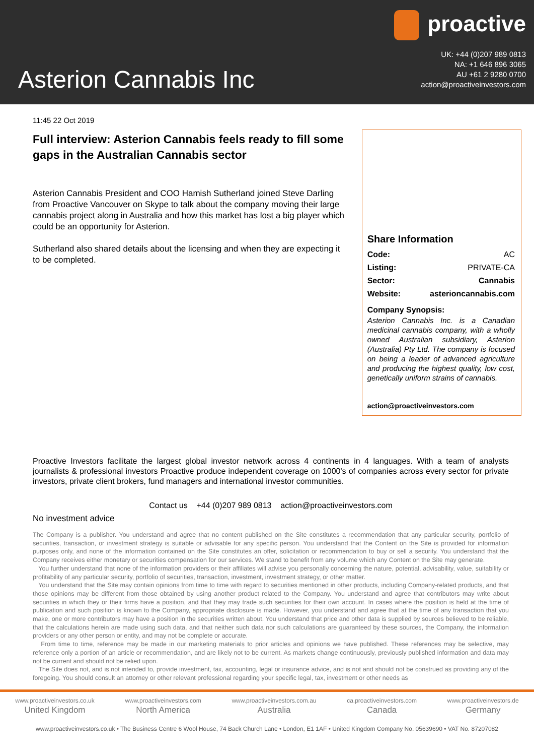Asterion Cannabis Inc
proactive
UK: +44 (0)207 989 0813
NA: +1 646 896 3065
AU +61 2 9280 0700
action@proactiveinvestors.com
11:45 22 Oct 2019
Full interview: Asterion Cannabis feels ready to fill some gaps in the Australian Cannabis sector
Asterion Cannabis President and COO Hamish Sutherland joined Steve Darling from Proactive Vancouver on Skype to talk about the company moving their large cannabis project along in Australia and how this market has lost a big player which could be an opportunity for Asterion.
Sutherland also shared details about the licensing and when they are expecting it to be completed.
Share Information
Code: AC
Listing: PRIVATE-CA
Sector: Cannabis
Website: asterioncannabis.com
Company Synopsis:
Asterion Cannabis Inc. is a Canadian medicinal cannabis company, with a wholly owned Australian subsidiary, Asterion (Australia) Pty Ltd. The company is focused on being a leader of advanced agriculture and producing the highest quality, low cost, genetically uniform strains of cannabis.
action@proactiveinvestors.com
Proactive Investors facilitate the largest global investor network across 4 continents in 4 languages. With a team of analysts journalists & professional investors Proactive produce independent coverage on 1000's of companies across every sector for private investors, private client brokers, fund managers and international investor communities.
Contact us +44 (0)207 989 0813 action@proactiveinvestors.com
No investment advice
The Company is a publisher. You understand and agree that no content published on the Site constitutes a recommendation that any particular security, portfolio of securities, transaction, or investment strategy is suitable or advisable for any specific person. You understand that the Content on the Site is provided for information purposes only, and none of the information contained on the Site constitutes an offer, solicitation or recommendation to buy or sell a security. You understand that the Company receives either monetary or securities compensation for our services. We stand to benefit from any volume which any Content on the Site may generate.
You further understand that none of the information providers or their affiliates will advise you personally concerning the nature, potential, advisability, value, suitability or profitability of any particular security, portfolio of securities, transaction, investment, investment strategy, or other matter.
You understand that the Site may contain opinions from time to time with regard to securities mentioned in other products, including Company-related products, and that those opinions may be different from those obtained by using another product related to the Company. You understand and agree that contributors may write about securities in which they or their firms have a position, and that they may trade such securities for their own account. In cases where the position is held at the time of publication and such position is known to the Company, appropriate disclosure is made. However, you understand and agree that at the time of any transaction that you make, one or more contributors may have a position in the securities written about. You understand that price and other data is supplied by sources believed to be reliable, that the calculations herein are made using such data, and that neither such data nor such calculations are guaranteed by these sources, the Company, the information providers or any other person or entity, and may not be complete or accurate.
From time to time, reference may be made in our marketing materials to prior articles and opinions we have published. These references may be selective, may reference only a portion of an article or recommendation, and are likely not to be current. As markets change continuously, previously published information and data may not be current and should not be relied upon.
The Site does not, and is not intended to, provide investment, tax, accounting, legal or insurance advice, and is not and should not be construed as providing any of the foregoing. You should consult an attorney or other relevant professional regarding your specific legal, tax, investment or other needs as
www.proactiveinvestors.co.uk
United Kingdom
www.proactiveinvestors.com
North America
www.proactiveinvestors.com.au
Australia
ca.proactiveinvestors.com
Canada
www.proactiveinvestors.de
Germany
www.proactiveinvestors.co.uk • The Business Centre 6 Wool House, 74 Back Church Lane • London, E1 1AF • United Kingdom Company No. 05639690 • VAT No. 87207082